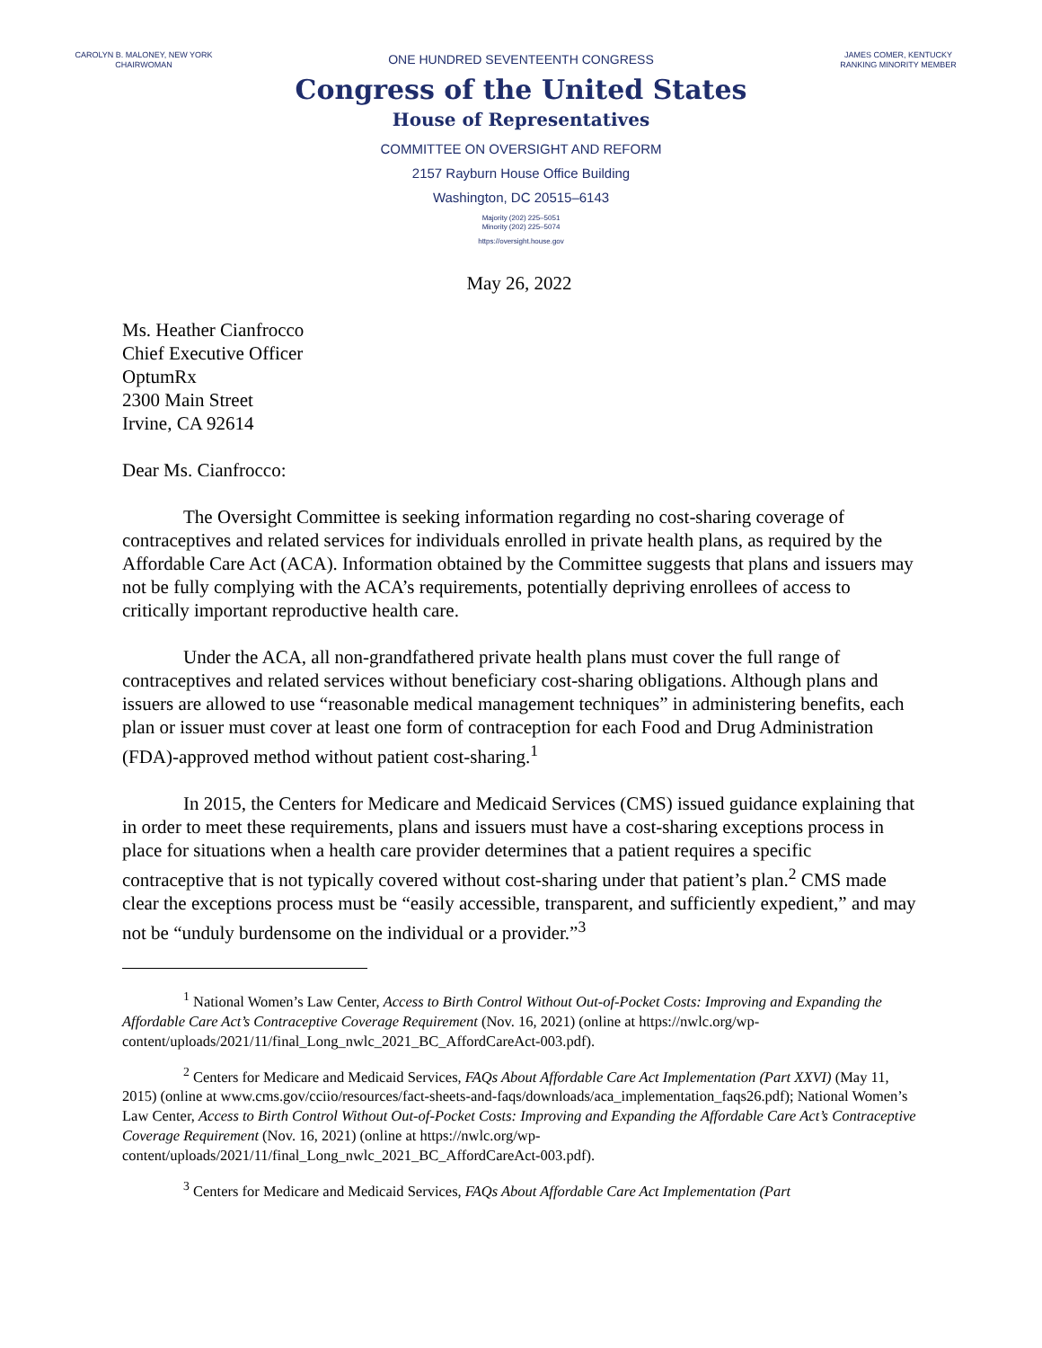CAROLYN B. MALONEY, NEW YORK
CHAIRWOMAN
ONE HUNDRED SEVENTEENTH CONGRESS
Congress of the United States
House of Representatives
COMMITTEE ON OVERSIGHT AND REFORM
2157 Rayburn House Office Building
Washington, DC 20515–6143
Majority (202) 225–5051
Minority (202) 225–5074
https://oversight.house.gov
JAMES COMER, KENTUCKY
RANKING MINORITY MEMBER
May 26, 2022
Ms. Heather Cianfrocco
Chief Executive Officer
OptumRx
2300 Main Street
Irvine, CA 92614
Dear Ms. Cianfrocco:
The Oversight Committee is seeking information regarding no cost-sharing coverage of contraceptives and related services for individuals enrolled in private health plans, as required by the Affordable Care Act (ACA). Information obtained by the Committee suggests that plans and issuers may not be fully complying with the ACA’s requirements, potentially depriving enrollees of access to critically important reproductive health care.
Under the ACA, all non-grandfathered private health plans must cover the full range of contraceptives and related services without beneficiary cost-sharing obligations. Although plans and issuers are allowed to use “reasonable medical management techniques” in administering benefits, each plan or issuer must cover at least one form of contraception for each Food and Drug Administration (FDA)-approved method without patient cost-sharing.<sup>1</sup>
In 2015, the Centers for Medicare and Medicaid Services (CMS) issued guidance explaining that in order to meet these requirements, plans and issuers must have a cost-sharing exceptions process in place for situations when a health care provider determines that a patient requires a specific contraceptive that is not typically covered without cost-sharing under that patient’s plan.<sup>2</sup> CMS made clear the exceptions process must be “easily accessible, transparent, and sufficiently expedient,” and may not be “unduly burdensome on the individual or a provider.”<sup>3</sup>
<sup>1</sup> National Women’s Law Center, Access to Birth Control Without Out-of-Pocket Costs: Improving and Expanding the Affordable Care Act’s Contraceptive Coverage Requirement (Nov. 16, 2021) (online at https://nwlc.org/wp-content/uploads/2021/11/final_Long_nwlc_2021_BC_AffordCareAct-003.pdf).
<sup>2</sup> Centers for Medicare and Medicaid Services, FAQs About Affordable Care Act Implementation (Part XXVI) (May 11, 2015) (online at www.cms.gov/cciio/resources/fact-sheets-and-faqs/downloads/aca_implementation_faqs26.pdf); National Women’s Law Center, Access to Birth Control Without Out-of-Pocket Costs: Improving and Expanding the Affordable Care Act’s Contraceptive Coverage Requirement (Nov. 16, 2021) (online at https://nwlc.org/wp-content/uploads/2021/11/final_Long_nwlc_2021_BC_AffordCareAct-003.pdf).
<sup>3</sup> Centers for Medicare and Medicaid Services, FAQs About Affordable Care Act Implementation (Part